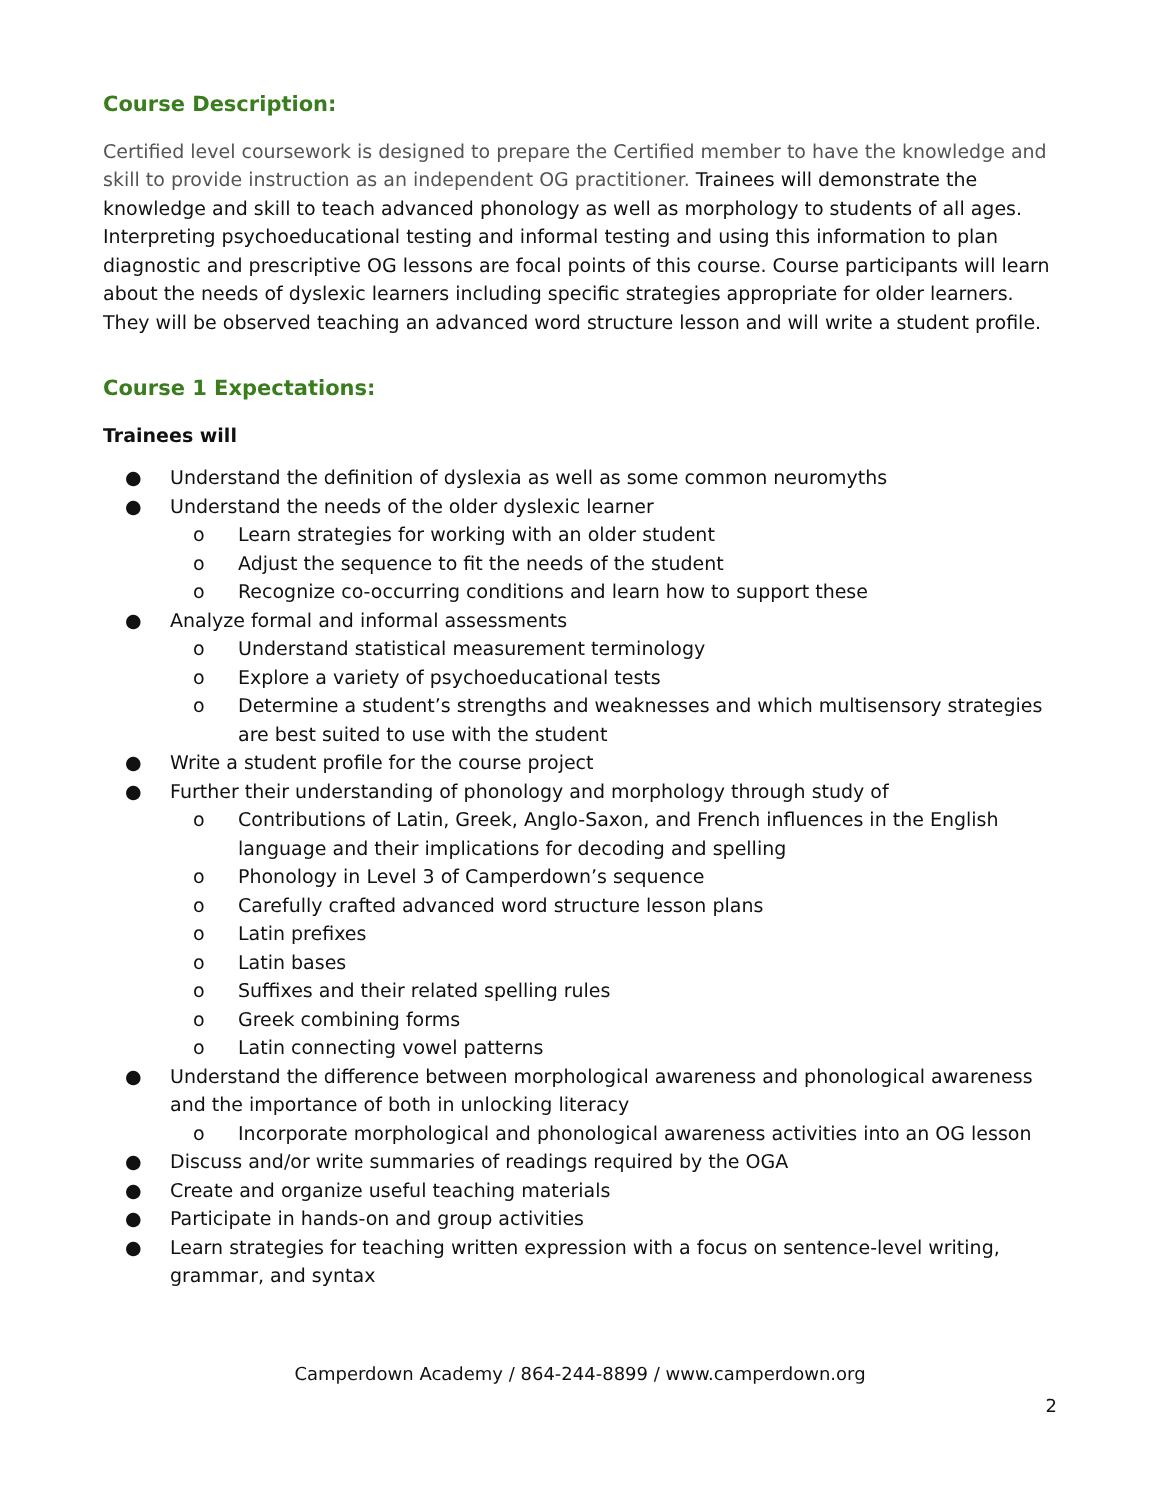Course Description:
Certified level coursework is designed to prepare the Certified member to have the knowledge and skill to provide instruction as an independent OG practitioner. Trainees will demonstrate the knowledge and skill to teach advanced phonology as well as morphology to students of all ages. Interpreting psychoeducational testing and informal testing and using this information to plan diagnostic and prescriptive OG lessons are focal points of this course. Course participants will learn about the needs of dyslexic learners including specific strategies appropriate for older learners. They will be observed teaching an advanced word structure lesson and will write a student profile.
Course 1 Expectations:
Trainees will
● Understand the definition of dyslexia as well as some common neuromyths
● Understand the needs of the older dyslexic learner
o Learn strategies for working with an older student
o Adjust the sequence to fit the needs of the student
o Recognize co-occurring conditions and learn how to support these
● Analyze formal and informal assessments
o Understand statistical measurement terminology
o Explore a variety of psychoeducational tests
o Determine a student’s strengths and weaknesses and which multisensory strategies are best suited to use with the student
● Write a student profile for the course project
● Further their understanding of phonology and morphology through study of
o Contributions of Latin, Greek, Anglo-Saxon, and French influences in the English language and their implications for decoding and spelling
o Phonology in Level 3 of Camperdown’s sequence
o Carefully crafted advanced word structure lesson plans
o Latin prefixes
o Latin bases
o Suffixes and their related spelling rules
o Greek combining forms
o Latin connecting vowel patterns
● Understand the difference between morphological awareness and phonological awareness and the importance of both in unlocking literacy
o Incorporate morphological and phonological awareness activities into an OG lesson
● Discuss and/or write summaries of readings required by the OGA
● Create and organize useful teaching materials
● Participate in hands-on and group activities
● Learn strategies for teaching written expression with a focus on sentence-level writing, grammar, and syntax
Camperdown Academy / 864-244-8899 / www.camperdown.org
2